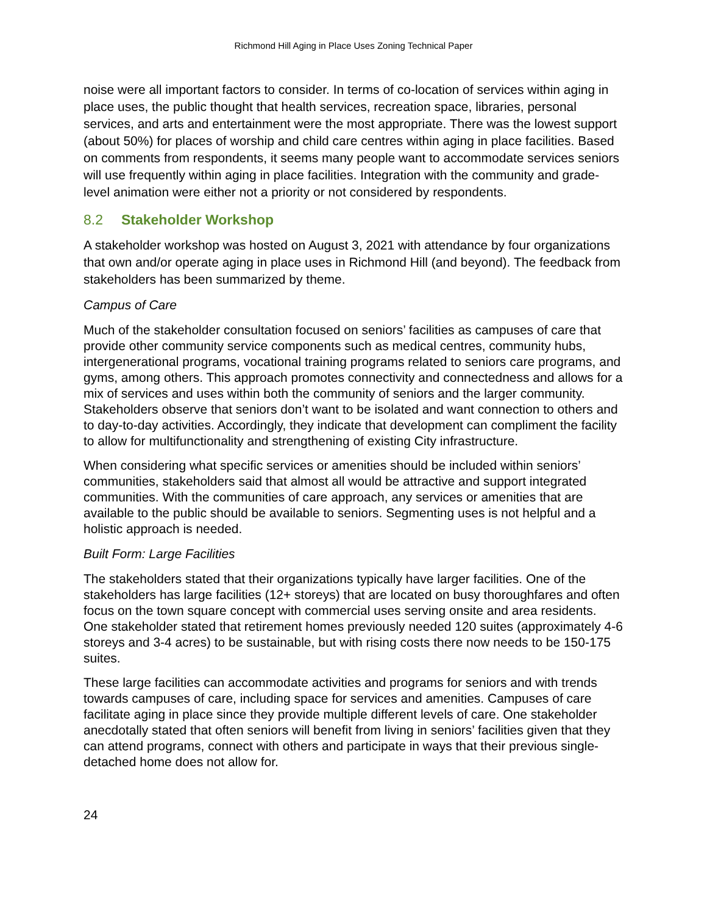Richmond Hill Aging in Place Uses Zoning Technical Paper
noise were all important factors to consider. In terms of co-location of services within aging in place uses, the public thought that health services, recreation space, libraries, personal services, and arts and entertainment were the most appropriate. There was the lowest support (about 50%) for places of worship and child care centres within aging in place facilities. Based on comments from respondents, it seems many people want to accommodate services seniors will use frequently within aging in place facilities. Integration with the community and grade-level animation were either not a priority or not considered by respondents.
8.2 Stakeholder Workshop
A stakeholder workshop was hosted on August 3, 2021 with attendance by four organizations that own and/or operate aging in place uses in Richmond Hill (and beyond). The feedback from stakeholders has been summarized by theme.
Campus of Care
Much of the stakeholder consultation focused on seniors’ facilities as campuses of care that provide other community service components such as medical centres, community hubs, intergenerational programs, vocational training programs related to seniors care programs, and gyms, among others. This approach promotes connectivity and connectedness and allows for a mix of services and uses within both the community of seniors and the larger community. Stakeholders observe that seniors don’t want to be isolated and want connection to others and to day-to-day activities. Accordingly, they indicate that development can compliment the facility to allow for multifunctionality and strengthening of existing City infrastructure.
When considering what specific services or amenities should be included within seniors’ communities, stakeholders said that almost all would be attractive and support integrated communities. With the communities of care approach, any services or amenities that are available to the public should be available to seniors. Segmenting uses is not helpful and a holistic approach is needed.
Built Form: Large Facilities
The stakeholders stated that their organizations typically have larger facilities. One of the stakeholders has large facilities (12+ storeys) that are located on busy thoroughfares and often focus on the town square concept with commercial uses serving onsite and area residents. One stakeholder stated that retirement homes previously needed 120 suites (approximately 4-6 storeys and 3-4 acres) to be sustainable, but with rising costs there now needs to be 150-175 suites.
These large facilities can accommodate activities and programs for seniors and with trends towards campuses of care, including space for services and amenities. Campuses of care facilitate aging in place since they provide multiple different levels of care. One stakeholder anecdotally stated that often seniors will benefit from living in seniors’ facilities given that they can attend programs, connect with others and participate in ways that their previous single-detached home does not allow for.
24